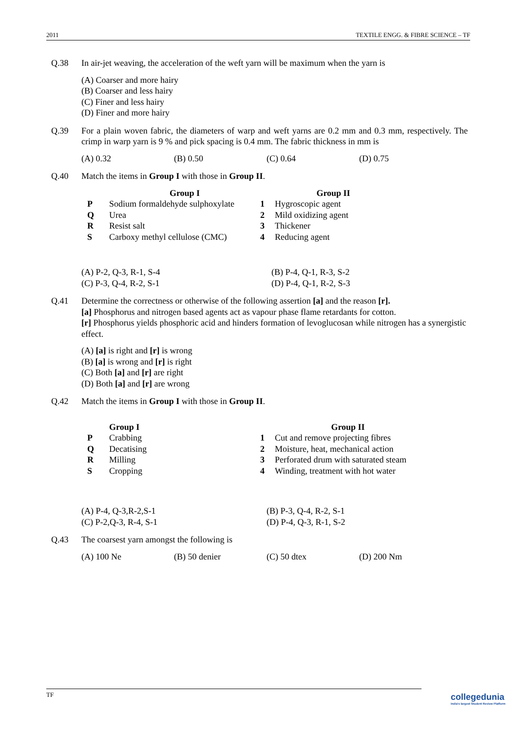2011 TEXTILE ENGG. & FIBRE SCIENCE – TF
Q.38 In air-jet weaving, the acceleration of the weft yarn will be maximum when the yarn is
(A) Coarser and more hairy
(B) Coarser and less hairy
(C) Finer and less hairy
(D) Finer and more hairy
Q.39 For a plain woven fabric, the diameters of warp and weft yarns are 0.2 mm and 0.3 mm, respectively. The crimp in warp yarn is 9 % and pick spacing is 0.4 mm. The fabric thickness in mm is
(A) 0.32 (B) 0.50 (C) 0.64 (D) 0.75
Q.40 Match the items in Group I with those in Group II.
| | Group I | | Group II |
| --- | --- | --- | --- |
| P | Sodium formaldehyde sulphoxylate | 1 | Hygroscopic agent |
| Q | Urea | 2 | Mild oxidizing agent |
| R | Resist salt | 3 | Thickener |
| S | Carboxy methyl cellulose (CMC) | 4 | Reducing agent |
(A) P-2, Q-3, R-1, S-4
(B) P-4, Q-1, R-3, S-2
(C) P-3, Q-4, R-2, S-1
(D) P-4, Q-1, R-2, S-3
Q.41 Determine the correctness or otherwise of the following assertion [a] and the reason [r].
[a] Phosphorus and nitrogen based agents act as vapour phase flame retardants for cotton.
[r] Phosphorus yields phosphoric acid and hinders formation of levoglucosan while nitrogen has a synergistic effect.
(A) [a] is right and [r] is wrong
(B) [a] is wrong and [r] is right
(C) Both [a] and [r] are right
(D) Both [a] and [r] are wrong
Q.42 Match the items in Group I with those in Group II.
| | Group I | | Group II |
| --- | --- | --- | --- |
| P | Crabbing | 1 | Cut and remove projecting fibres |
| Q | Decatising | 2 | Moisture, heat, mechanical action |
| R | Milling | 3 | Perforated drum with saturated steam |
| S | Cropping | 4 | Winding, treatment with hot water |
(A) P-4, Q-3,R-2,S-1
(B) P-3, Q-4, R-2, S-1
(C) P-2,Q-3, R-4, S-1
(D) P-4, Q-3, R-1, S-2
Q.43 The coarsest yarn amongst the following is
(A) 100 Ne (B) 50 denier (C) 50 dtex (D) 200 Nm
TF
collegedunia
India's largest Student Review Platform